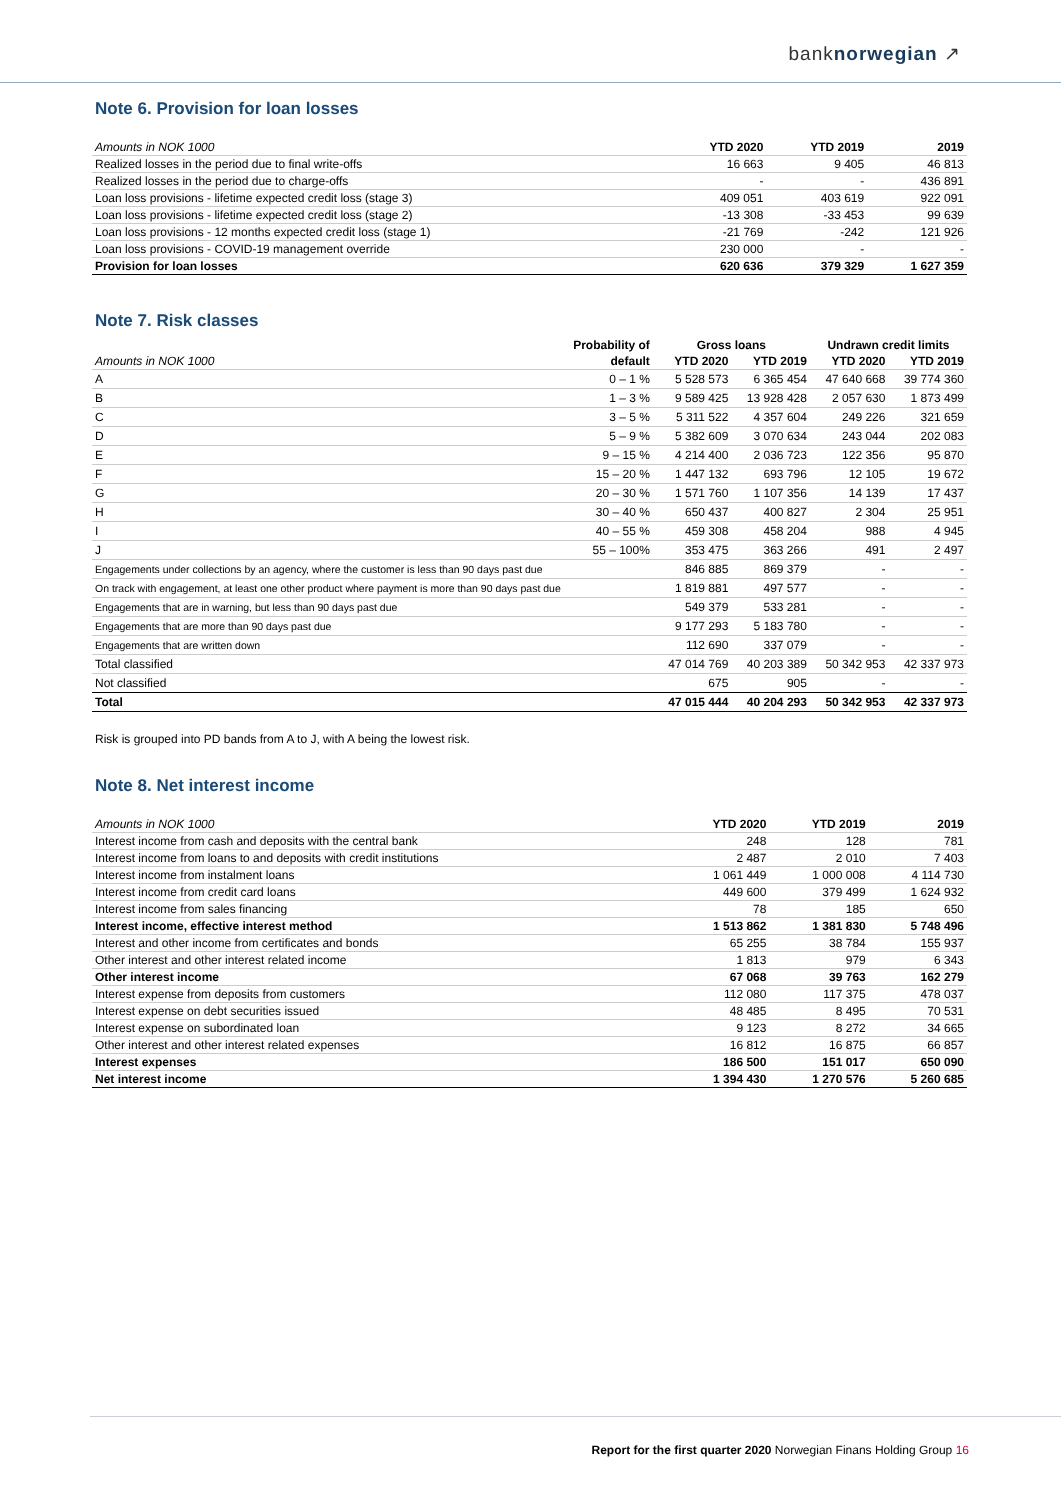banknorwegian ↗
Note 6. Provision for loan losses
| Amounts in NOK 1000 | YTD 2020 | YTD 2019 | 2019 |
| --- | --- | --- | --- |
| Realized losses in the period due to final write-offs | 16 663 | 9 405 | 46 813 |
| Realized losses in the period due to charge-offs | - | - | 436 891 |
| Loan loss provisions - lifetime expected credit loss (stage 3) | 409 051 | 403 619 | 922 091 |
| Loan loss provisions - lifetime expected credit loss (stage 2) | -13 308 | -33 453 | 99 639 |
| Loan loss provisions - 12 months expected credit loss (stage 1) | -21 769 | -242 | 121 926 |
| Loan loss provisions - COVID-19 management override | 230 000 | - | - |
| Provision for loan losses | 620 636 | 379 329 | 1 627 359 |
Note 7. Risk classes
| | Probability of | Gross loans | | Undrawn credit limits | |
| --- | --- | --- | --- | --- | --- |
| Amounts in NOK 1000 | default | YTD 2020 | YTD 2019 | YTD 2020 | YTD 2019 |
| A | 0 – 1 % | 5 528 573 | 6 365 454 | 47 640 668 | 39 774 360 |
| B | 1 – 3 % | 9 589 425 | 13 928 428 | 2 057 630 | 1 873 499 |
| C | 3 – 5 % | 5 311 522 | 4 357 604 | 249 226 | 321 659 |
| D | 5 – 9 % | 5 382 609 | 3 070 634 | 243 044 | 202 083 |
| E | 9 – 15 % | 4 214 400 | 2 036 723 | 122 356 | 95 870 |
| F | 15 – 20 % | 1 447 132 | 693 796 | 12 105 | 19 672 |
| G | 20 – 30 % | 1 571 760 | 1 107 356 | 14 139 | 17 437 |
| H | 30 – 40 % | 650 437 | 400 827 | 2 304 | 25 951 |
| I | 40 – 55 % | 459 308 | 458 204 | 988 | 4 945 |
| J | 55 – 100% | 353 475 | 363 266 | 491 | 2 497 |
| Engagements under collections by an agency, where the customer is less than 90 days past due | | 846 885 | 869 379 | - | - |
| On track with engagement, at least one other product where payment is more than 90 days past due | | 1 819 881 | 497 577 | - | - |
| Engagements that are in warning, but less than 90 days past due | | 549 379 | 533 281 | - | - |
| Engagements that are more than 90 days past due | | 9 177 293 | 5 183 780 | - | - |
| Engagements that are written down | | 112 690 | 337 079 | - | - |
| Total classified | | 47 014 769 | 40 203 389 | 50 342 953 | 42 337 973 |
| Not classified | | 675 | 905 | - | - |
| Total | | 47 015 444 | 40 204 293 | 50 342 953 | 42 337 973 |
Risk is grouped into PD bands from A to J, with A being the lowest risk.
Note 8. Net interest income
| Amounts in NOK 1000 | YTD 2020 | YTD 2019 | 2019 |
| --- | --- | --- | --- |
| Interest income from cash and deposits with the central bank | 248 | 128 | 781 |
| Interest income from loans to and deposits with credit institutions | 2 487 | 2 010 | 7 403 |
| Interest income from instalment loans | 1 061 449 | 1 000 008 | 4 114 730 |
| Interest income from credit card loans | 449 600 | 379 499 | 1 624 932 |
| Interest income from sales financing | 78 | 185 | 650 |
| Interest income, effective interest method | 1 513 862 | 1 381 830 | 5 748 496 |
| Interest and other income from certificates and bonds | 65 255 | 38 784 | 155 937 |
| Other interest and other interest related income | 1 813 | 979 | 6 343 |
| Other interest income | 67 068 | 39 763 | 162 279 |
| Interest expense from deposits from customers | 112 080 | 117 375 | 478 037 |
| Interest expense on debt securities issued | 48 485 | 8 495 | 70 531 |
| Interest expense on subordinated loan | 9 123 | 8 272 | 34 665 |
| Other interest and other interest related expenses | 16 812 | 16 875 | 66 857 |
| Interest expenses | 186 500 | 151 017 | 650 090 |
| Net interest income | 1 394 430 | 1 270 576 | 5 260 685 |
Report for the first quarter 2020 Norwegian Finans Holding Group 16